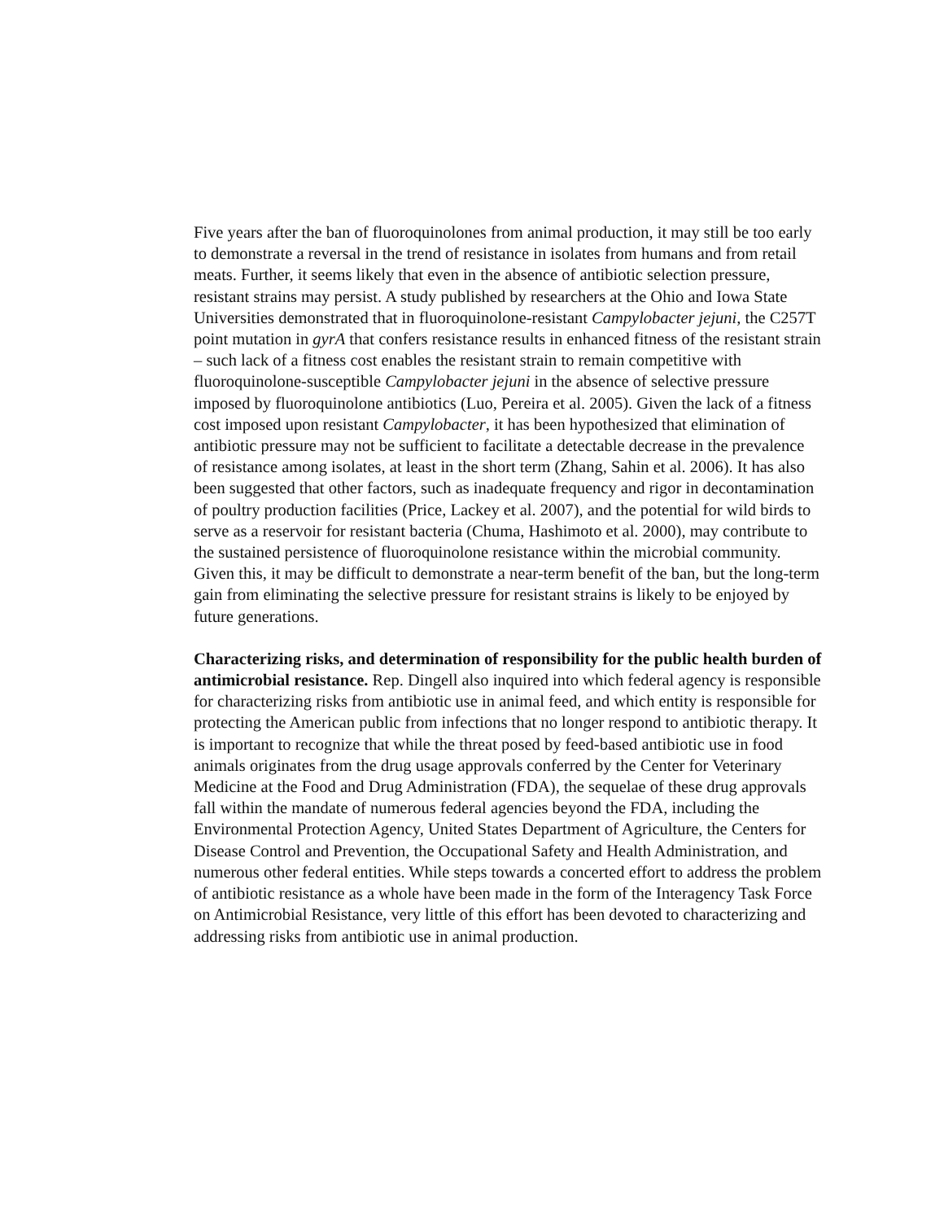Five years after the ban of fluoroquinolones from animal production, it may still be too early to demonstrate a reversal in the trend of resistance in isolates from humans and from retail meats. Further, it seems likely that even in the absence of antibiotic selection pressure, resistant strains may persist. A study published by researchers at the Ohio and Iowa State Universities demonstrated that in fluoroquinolone-resistant Campylobacter jejuni, the C257T point mutation in gyrA that confers resistance results in enhanced fitness of the resistant strain – such lack of a fitness cost enables the resistant strain to remain competitive with fluoroquinolone-susceptible Campylobacter jejuni in the absence of selective pressure imposed by fluoroquinolone antibiotics (Luo, Pereira et al. 2005). Given the lack of a fitness cost imposed upon resistant Campylobacter, it has been hypothesized that elimination of antibiotic pressure may not be sufficient to facilitate a detectable decrease in the prevalence of resistance among isolates, at least in the short term (Zhang, Sahin et al. 2006). It has also been suggested that other factors, such as inadequate frequency and rigor in decontamination of poultry production facilities (Price, Lackey et al. 2007), and the potential for wild birds to serve as a reservoir for resistant bacteria (Chuma, Hashimoto et al. 2000), may contribute to the sustained persistence of fluoroquinolone resistance within the microbial community. Given this, it may be difficult to demonstrate a near-term benefit of the ban, but the long-term gain from eliminating the selective pressure for resistant strains is likely to be enjoyed by future generations.
Characterizing risks, and determination of responsibility for the public health burden of antimicrobial resistance. Rep. Dingell also inquired into which federal agency is responsible for characterizing risks from antibiotic use in animal feed, and which entity is responsible for protecting the American public from infections that no longer respond to antibiotic therapy. It is important to recognize that while the threat posed by feed-based antibiotic use in food animals originates from the drug usage approvals conferred by the Center for Veterinary Medicine at the Food and Drug Administration (FDA), the sequelae of these drug approvals fall within the mandate of numerous federal agencies beyond the FDA, including the Environmental Protection Agency, United States Department of Agriculture, the Centers for Disease Control and Prevention, the Occupational Safety and Health Administration, and numerous other federal entities. While steps towards a concerted effort to address the problem of antibiotic resistance as a whole have been made in the form of the Interagency Task Force on Antimicrobial Resistance, very little of this effort has been devoted to characterizing and addressing risks from antibiotic use in animal production.